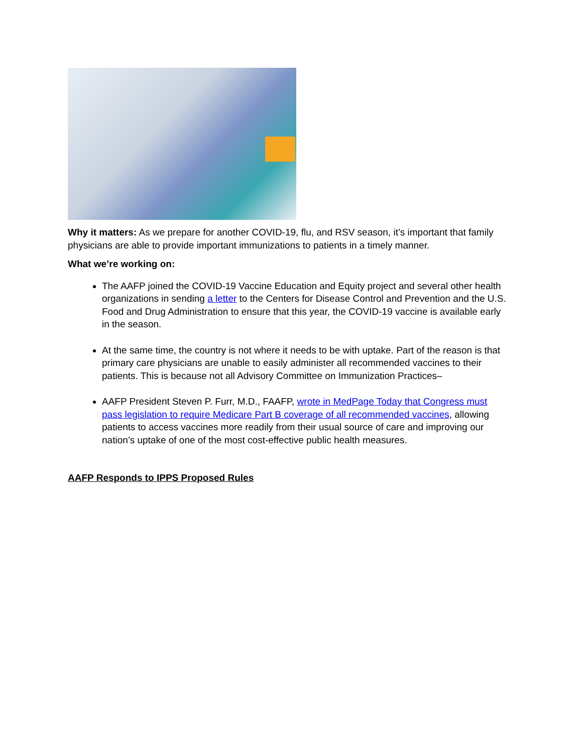Why it matters: As we prepare for another COVID-19, flu, and RSV season, it’s important that family physicians are able to provide important immunizations to patients in a timely manner.
What we’re working on:
The AAFP joined the COVID-19 Vaccine Education and Equity project and several other health organizations in sending a letter to the Centers for Disease Control and Prevention and the U.S. Food and Drug Administration to ensure that this year, the COVID-19 vaccine is available early in the season.
At the same time, the country is not where it needs to be with uptake. Part of the reason is that primary care physicians are unable to easily administer all recommended vaccines to their patients. This is because not all Advisory Committee on Immunization Practices–
AAFP President Steven P. Furr, M.D., FAAFP, wrote in MedPage Today that Congress must pass legislation to require Medicare Part B coverage of all recommended vaccines, allowing patients to access vaccines more readily from their usual source of care and improving our nation’s uptake of one of the most cost-effective public health measures.
AAFP Responds to IPPS Proposed Rules